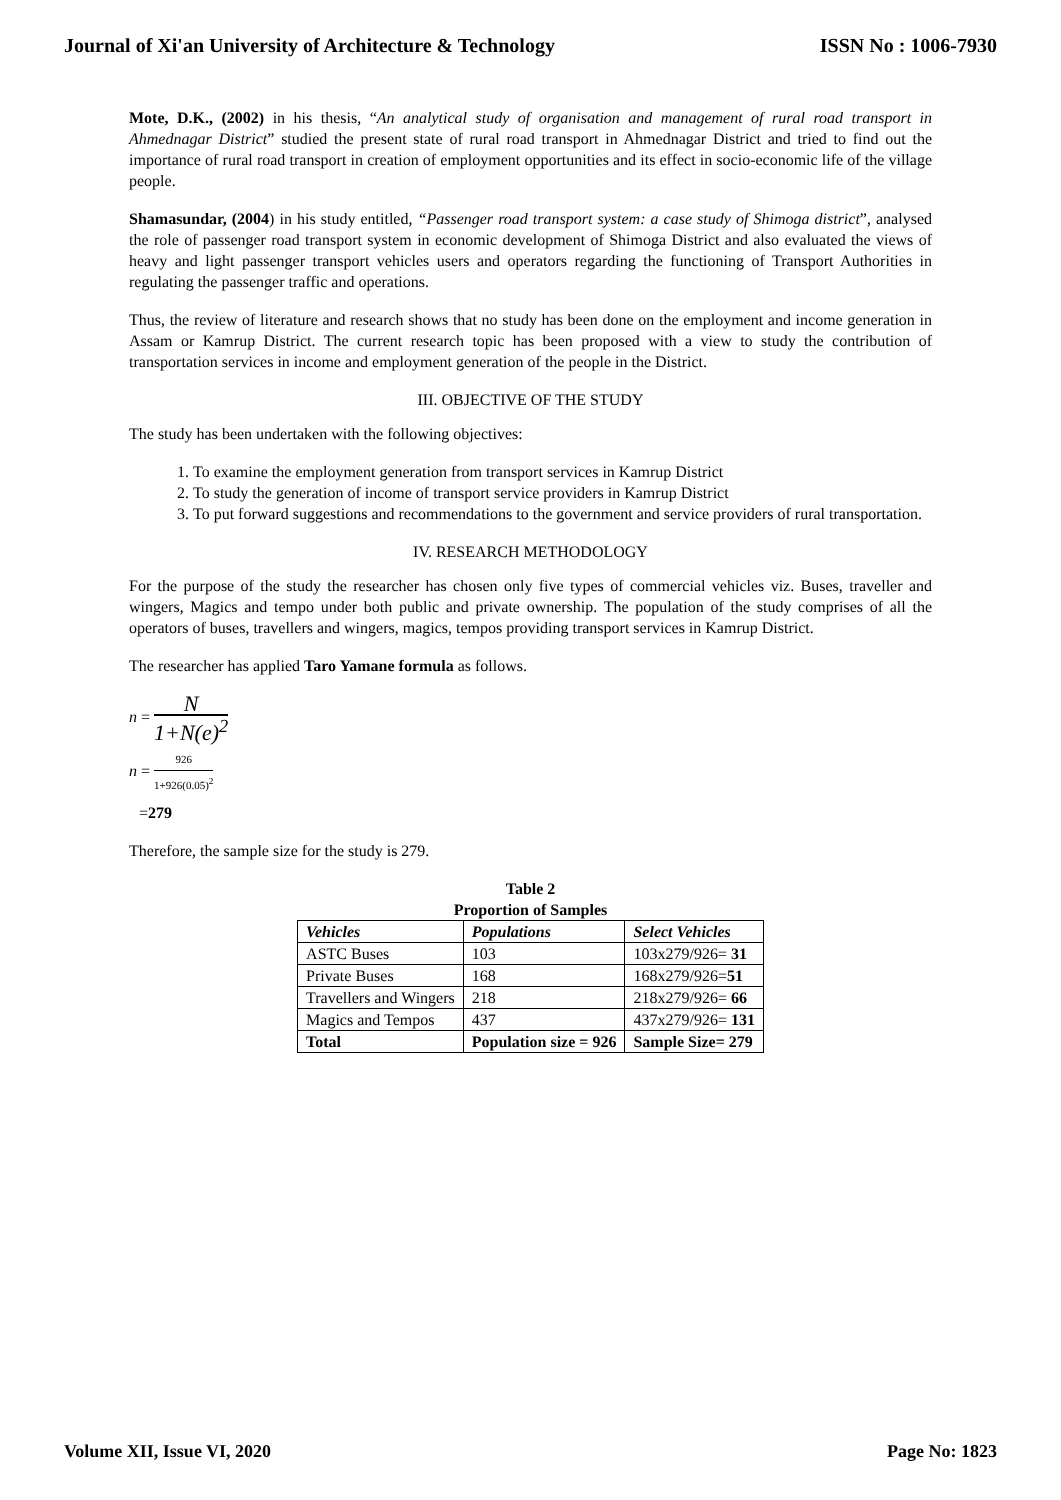Journal of Xi'an University of Architecture & Technology ISSN No : 1006-7930
Mote, D.K., (2002) in his thesis, “An analytical study of organisation and management of rural road transport in Ahmednagar District” studied the present state of rural road transport in Ahmednagar District and tried to find out the importance of rural road transport in creation of employment opportunities and its effect in socio-economic life of the village people.
Shamasundar, (2004) in his study entitled, “Passenger road transport system: a case study of Shimoga district”, analysed the role of passenger road transport system in economic development of Shimoga District and also evaluated the views of heavy and light passenger transport vehicles users and operators regarding the functioning of Transport Authorities in regulating the passenger traffic and operations.
Thus, the review of literature and research shows that no study has been done on the employment and income generation in Assam or Kamrup District. The current research topic has been proposed with a view to study the contribution of transportation services in income and employment generation of the people in the District.
III. OBJECTIVE OF THE STUDY
The study has been undertaken with the following objectives:
1. To examine the employment generation from transport services in Kamrup District
2. To study the generation of income of transport service providers in Kamrup District
3. To put forward suggestions and recommendations to the government and service providers of rural transportation.
IV. RESEARCH METHODOLOGY
For the purpose of the study the researcher has chosen only five types of commercial vehicles viz. Buses, traveller and wingers, Magics and tempo under both public and private ownership. The population of the study comprises of all the operators of buses, travellers and wingers, magics, tempos providing transport services in Kamrup District.
The researcher has applied Taro Yamane formula as follows.
n = N 1+N(e)<sup>2</sup>
n = 926 1+926(0.05)<sup>2</sup>
=279
Therefore, the sample size for the study is 279.
Table 2
Proportion of Samples
| Vehicles | Populations | Select Vehicles |
| --- | --- | --- |
| ASTC Buses | 103 | 103x279/926= 31 |
| Private Buses | 168 | 168x279/926= 51 |
| Travellers and Wingers | 218 | 218x279/926= 66 |
| Magics and Tempos | 437 | 437x279/926= 131 |
| Total | Population size = 926 | Sample Size= 279 |
Volume XII, Issue VI, 2020 Page No: 1823